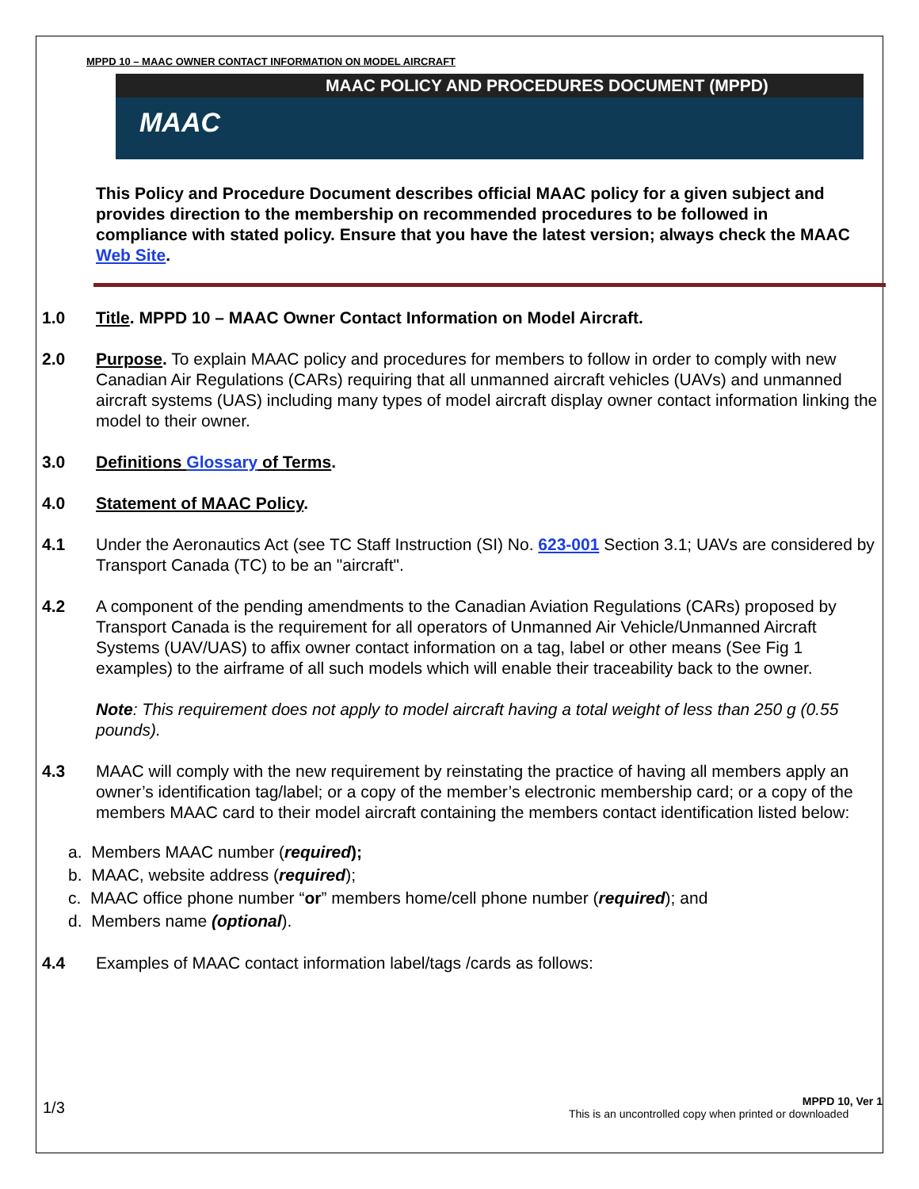MPPD 10 – MAAC OWNER CONTACT INFORMATION ON MODEL AIRCRAFT
MAAC POLICY AND PROCEDURES DOCUMENT (MPPD)
MAAC
This Policy and Procedure Document describes official MAAC policy for a given subject and provides direction to the membership on recommended procedures to be followed in compliance with stated policy. Ensure that you have the latest version; always check the MAAC Web Site.
1.0 Title. MPPD 10 – MAAC Owner Contact Information on Model Aircraft.
2.0 Purpose. To explain MAAC policy and procedures for members to follow in order to comply with new Canadian Air Regulations (CARs) requiring that all unmanned aircraft vehicles (UAVs) and unmanned aircraft systems (UAS) including many types of model aircraft display owner contact information linking the model to their owner.
3.0 Definitions Glossary of Terms.
4.0 Statement of MAAC Policy.
4.1 Under the Aeronautics Act (see TC Staff Instruction (SI) No. 623-001 Section 3.1; UAVs are considered by Transport Canada (TC) to be an "aircraft".
4.2 A component of the pending amendments to the Canadian Aviation Regulations (CARs) proposed by Transport Canada is the requirement for all operators of Unmanned Air Vehicle/Unmanned Aircraft Systems (UAV/UAS) to affix owner contact information on a tag, label or other means (See Fig 1 examples) to the airframe of all such models which will enable their traceability back to the owner.
Note: This requirement does not apply to model aircraft having a total weight of less than 250 g (0.55 pounds).
4.3 MAAC will comply with the new requirement by reinstating the practice of having all members apply an owner’s identification tag/label; or a copy of the member’s electronic membership card; or a copy of the members MAAC card to their model aircraft containing the members contact identification listed below:
a. Members MAAC number (required);
b. MAAC, website address (required);
c. MAAC office phone number “or” members home/cell phone number (required); and
d. Members name (optional).
4.4 Examples of MAAC contact information label/tags /cards as follows:
1/3
MPPD 10, Ver 1
This is an uncontrolled copy when printed or downloaded